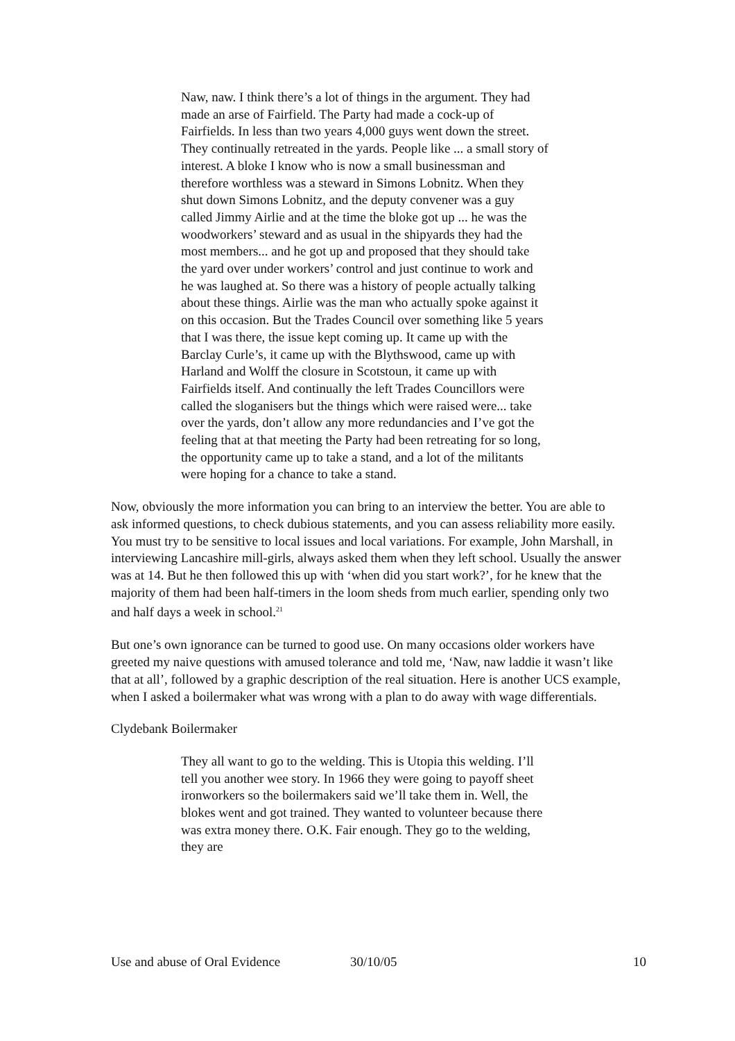Naw, naw. I think there’s a lot of things in the argument. They had made an arse of Fairfield. The Party had made a cock-up of Fairfields. In less than two years 4,000 guys went down the street. They continually retreated in the yards. People like ... a small story of interest. A bloke I know who is now a small businessman and therefore worthless was a steward in Simons Lobnitz. When they shut down Simons Lobnitz, and the deputy convener was a guy called Jimmy Airlie and at the time the bloke got up ... he was the woodworkers’ steward and as usual in the shipyards they had the most members... and he got up and proposed that they should take the yard over under workers’ control and just continue to work and he was laughed at. So there was a history of people actually talking about these things. Airlie was the man who actually spoke against it on this occasion. But the Trades Council over something like 5 years that I was there, the issue kept coming up. It came up with the Barclay Curle’s, it came up with the Blythswood, came up with Harland and Wolff the closure in Scotstoun, it came up with Fairfields itself. And continually the left Trades Councillors were called the sloganisers but the things which were raised were... take over the yards, don’t allow any more redundancies and I’ve got the feeling that at that meeting the Party had been retreating for so long, the opportunity came up to take a stand, and a lot of the militants were hoping for a chance to take a stand.
Now, obviously the more information you can bring to an interview the better. You are able to ask informed questions, to check dubious statements, and you can assess reliability more easily. You must try to be sensitive to local issues and local variations. For example, John Marshall, in interviewing Lancashire mill-girls, always asked them when they left school. Usually the answer was at 14. But he then followed this up with ‘when did you start work?’, for he knew that the majority of them had been half-timers in the loom sheds from much earlier, spending only two and half days a week in school.<sup>21</sup>
But one’s own ignorance can be turned to good use. On many occasions older workers have greeted my naive questions with amused tolerance and told me, ‘Naw, naw laddie it wasn’t like that at all’, followed by a graphic description of the real situation. Here is another UCS example, when I asked a boilermaker what was wrong with a plan to do away with wage differentials.
Clydebank Boilermaker
They all want to go to the welding. This is Utopia this welding. I’ll tell you another wee story. In 1966 they were going to payoff sheet ironworkers so the boilermakers said we’ll take them in. Well, the blokes went and got trained. They wanted to volunteer because there was extra money there. O.K. Fair enough. They go to the welding, they are
Use and abuse of Oral Evidence 30/10/05 10